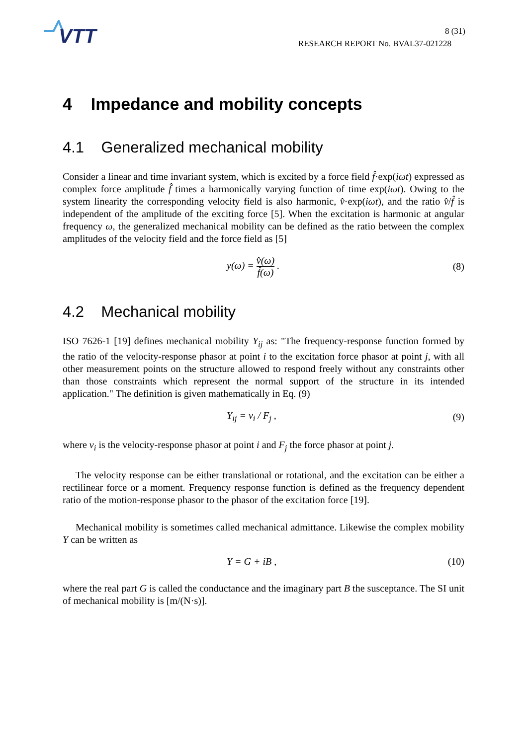VTT
8 (31)
RESEARCH REPORT No. BVAL37-021228
4 Impedance and mobility concepts
4.1 Generalized mechanical mobility
Consider a linear and time invariant system, which is excited by a force field f̂·exp(iωt) expressed as complex force amplitude f̂ times a harmonically varying function of time exp(iωt). Owing to the system linearity the corresponding velocity field is also harmonic, v̂·exp(iωt), and the ratio v̂/f̂ is independent of the amplitude of the exciting force [5]. When the excitation is harmonic at angular frequency ω, the generalized mechanical mobility can be defined as the ratio between the complex amplitudes of the velocity field and the force field as [5]
y(ω) = v̂(ω) f̂(ω) . (8)
4.2 Mechanical mobility
ISO 7626-1 [19] defines mechanical mobility Y<sub>ij</sub> as: "The frequency-response function formed by the ratio of the velocity-response phasor at point i to the excitation force phasor at point j, with all other measurement points on the structure allowed to respond freely without any constraints other than those constraints which represent the normal support of the structure in its intended application." The definition is given mathematically in Eq. (9)
Y<sub>ij</sub> = v<sub>i</sub> / F<sub>j</sub> , (9)
where v<sub>i</sub> is the velocity-response phasor at point i and F<sub>j</sub> the force phasor at point j.
The velocity response can be either translational or rotational, and the excitation can be either a rectilinear force or a moment. Frequency response function is defined as the frequency dependent ratio of the motion-response phasor to the phasor of the excitation force [19].
Mechanical mobility is sometimes called mechanical admittance. Likewise the complex mobility Y can be written as
Y = G + iB , (10)
where the real part G is called the conductance and the imaginary part B the susceptance. The SI unit of mechanical mobility is [m/(N·s)].